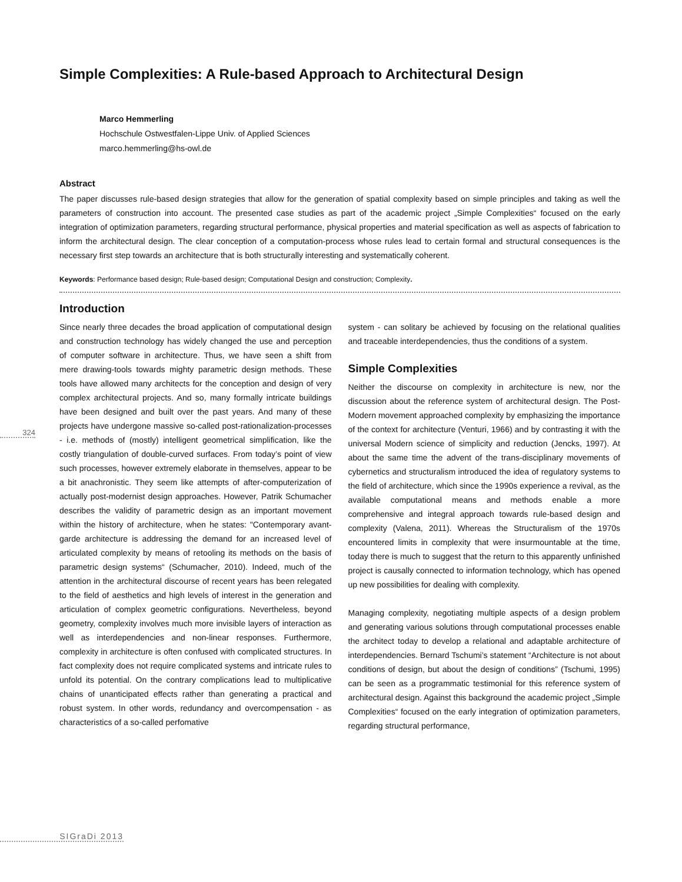Simple Complexities: A Rule-based Approach to Architectural Design
Marco Hemmerling
Hochschule Ostwestfalen-Lippe Univ. of Applied Sciences
marco.hemmerling@hs-owl.de
Abstract
The paper discusses rule-based design strategies that allow for the generation of spatial complexity based on simple principles and taking as well the parameters of construction into account. The presented case studies as part of the academic project „Simple Complexities“ focused on the early integration of optimization parameters, regarding structural performance, physical properties and material specification as well as aspects of fabrication to inform the architectural design. The clear conception of a computation-process whose rules lead to certain formal and structural consequences is the necessary first step towards an architecture that is both structurally interesting and systematically coherent.
Keywords: Performance based design; Rule-based design; Computational Design and construction; Complexity.
Introduction
324
Since nearly three decades the broad application of computational design and construction technology has widely changed the use and perception of computer software in architecture. Thus, we have seen a shift from mere drawing-tools towards mighty parametric design methods. These tools have allowed many architects for the conception and design of very complex architectural projects. And so, many formally intricate buildings have been designed and built over the past years. And many of these projects have undergone massive so-called post-rationalization-processes - i.e. methods of (mostly) intelligent geometrical simplification, like the costly triangulation of double-curved surfaces. From today’s point of view such processes, however extremely elaborate in themselves, appear to be a bit anachronistic. They seem like attempts of after-computerization of actually post-modernist design approaches. However, Patrik Schumacher describes the validity of parametric design as an important movement within the history of architecture, when he states: "Contemporary avant-garde architecture is addressing the demand for an increased level of articulated complexity by means of retooling its methods on the basis of parametric design systems“ (Schumacher, 2010). Indeed, much of the attention in the architectural discourse of recent years has been relegated to the field of aesthetics and high levels of interest in the generation and articulation of complex geometric configurations. Nevertheless, beyond geometry, complexity involves much more invisible layers of interaction as well as interdependencies and non-linear responses. Furthermore, complexity in architecture is often confused with complicated structures. In fact complexity does not require complicated systems and intricate rules to unfold its potential. On the contrary complications lead to multiplicative chains of unanticipated effects rather than generating a practical and robust system. In other words, redundancy and overcompensation - as characteristics of a so-called perfomative
system - can solitary be achieved by focusing on the relational qualities and traceable interdependencies, thus the conditions of a system.
Simple Complexities
Neither the discourse on complexity in architecture is new, nor the discussion about the reference system of architectural design. The Post-Modern movement approached complexity by emphasizing the importance of the context for architecture (Venturi, 1966) and by contrasting it with the universal Modern science of simplicity and reduction (Jencks, 1997). At about the same time the advent of the trans-disciplinary movements of cybernetics and structuralism introduced the idea of regulatory systems to the field of architecture, which since the 1990s experience a revival, as the available computational means and methods enable a more comprehensive and integral approach towards rule-based design and complexity (Valena, 2011). Whereas the Structuralism of the 1970s encountered limits in complexity that were insurmountable at the time, today there is much to suggest that the return to this apparently unfinished project is causally connected to information technology, which has opened up new possibilities for dealing with complexity.
Managing complexity, negotiating multiple aspects of a design problem and generating various solutions through computational processes enable the architect today to develop a relational and adaptable architecture of interdependencies. Bernard Tschumi’s statement “Architecture is not about conditions of design, but about the design of conditions” (Tschumi, 1995) can be seen as a programmatic testimonial for this reference system of architectural design. Against this background the academic project „Simple Complexities“ focused on the early integration of optimization parameters, regarding structural performance,
SIGraDi 2013